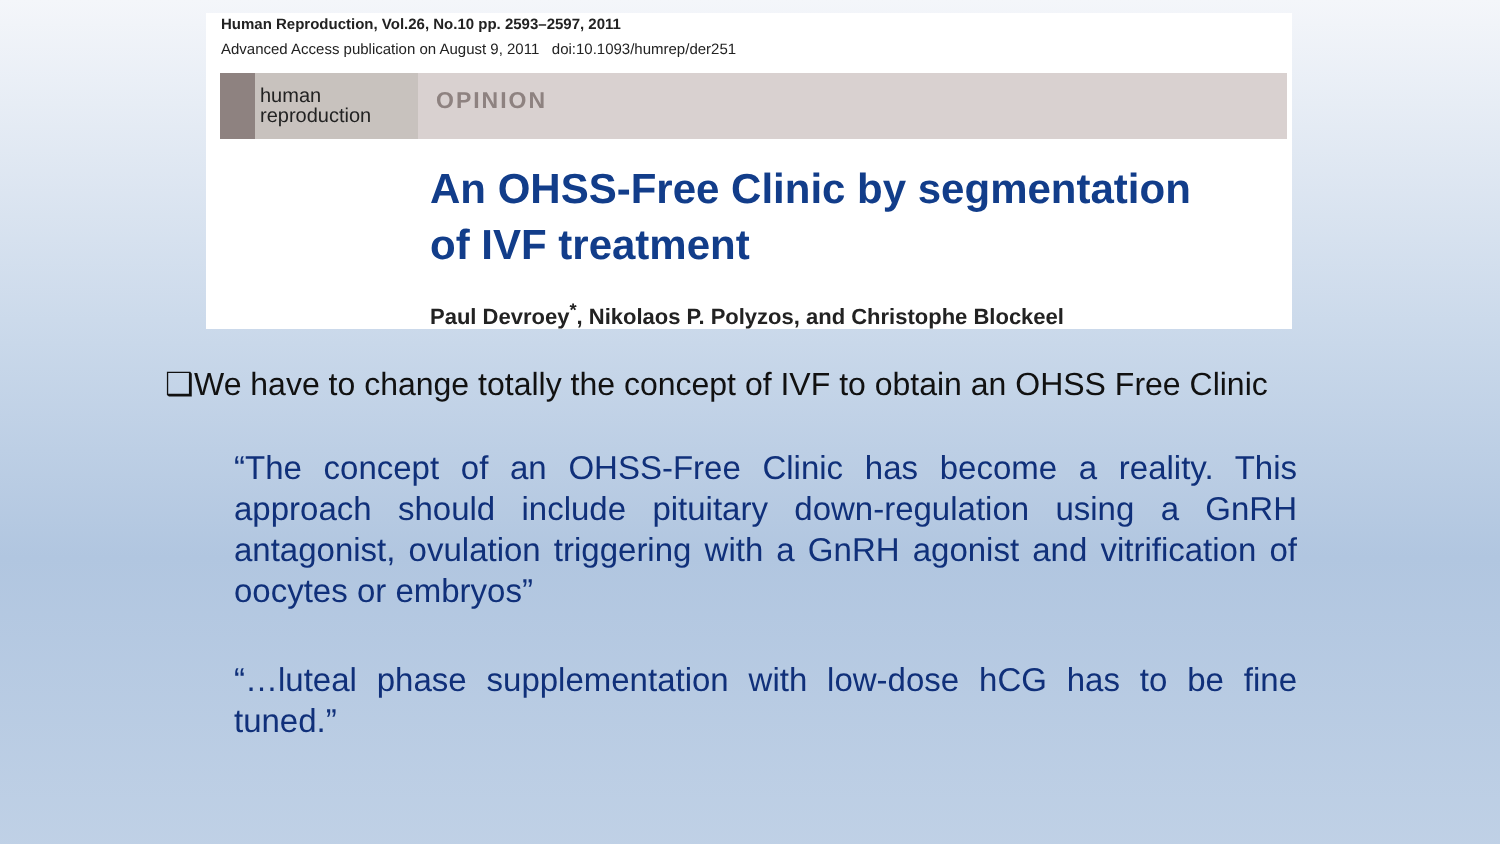Human Reproduction, Vol.26, No.10 pp. 2593–2597, 2011
Advanced Access publication on August 9, 2011 doi:10.1093/humrep/der251
human
reproduction
OPINION
An OHSS-Free Clinic by segmentation
of IVF treatment
Paul Devroey<sup>*</sup>, Nikolaos P. Polyzos, and Christophe Blockeel
❑We have to change totally the concept of IVF to obtain an OHSS Free Clinic
“The concept of an OHSS-Free Clinic has become a reality. This approach should include pituitary down-regulation using a GnRH antagonist, ovulation triggering with a GnRH agonist and vitrification of oocytes or embryos”
“…luteal phase supplementation with low-dose hCG has to be fine tuned.”